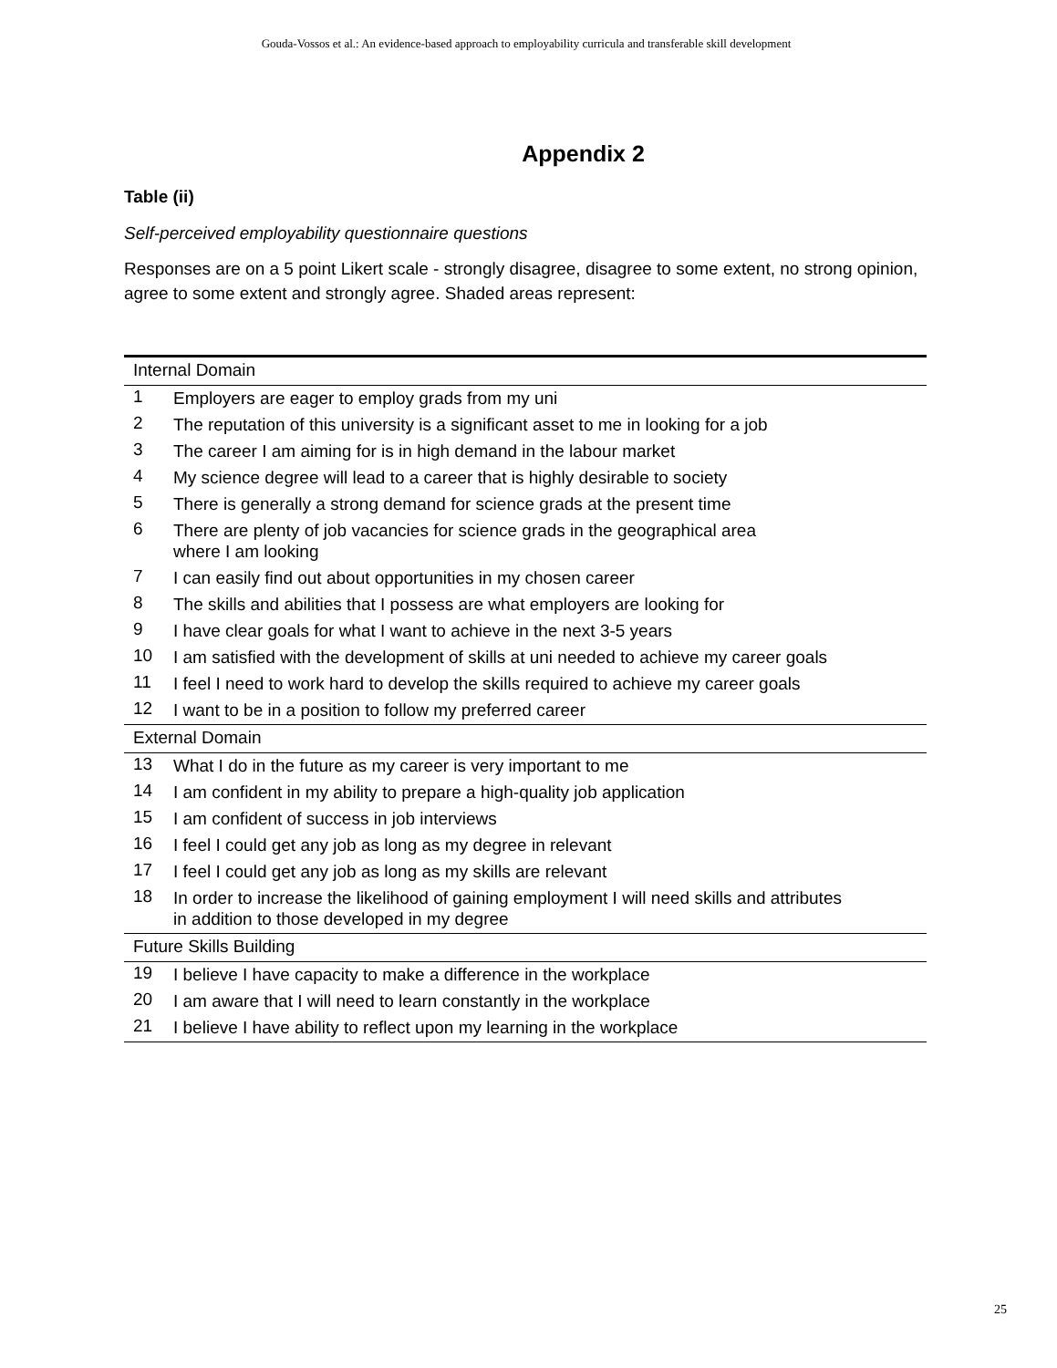Gouda-Vossos et al.: An evidence-based approach to employability curricula and transferable skill development
Appendix 2
Table (ii)
Self-perceived employability questionnaire questions
Responses are on a 5 point Likert scale - strongly disagree, disagree to some extent, no strong opinion, agree to some extent and strongly agree. Shaded areas represent:
| Internal Domain | |
| --- | --- |
| 1 | Employers are eager to employ grads from my uni |
| 2 | The reputation of this university is a significant asset to me in looking for a job |
| 3 | The career I am aiming for is in high demand in the labour market |
| 4 | My science degree will lead to a career that is highly desirable to society |
| 5 | There is generally a strong demand for science grads at the present time |
| 6 | There are plenty of job vacancies for science grads in the geographical area where I am looking |
| 7 | I can easily find out about opportunities in my chosen career |
| 8 | The skills and abilities that I possess are what employers are looking for |
| 9 | I have clear goals for what I want to achieve in the next 3-5 years |
| 10 | I am satisfied with the development of skills at uni needed to achieve my career goals |
| 11 | I feel I need to work hard to develop the skills required to achieve my career goals |
| 12 | I want to be in a position to follow my preferred career |
| External Domain | |
| 13 | What I do in the future as my career is very important to me |
| 14 | I am confident in my ability to prepare a high-quality job application |
| 15 | I am confident of success in job interviews |
| 16 | I feel I could get any job as long as my degree in relevant |
| 17 | I feel I could get any job as long as my skills are relevant |
| 18 | In order to increase the likelihood of gaining employment I will need skills and attributes in addition to those developed in my degree |
| Future Skills Building | |
| 19 | I believe I have capacity to make a difference in the workplace |
| 20 | I am aware that I will need to learn constantly in the workplace |
| 21 | I believe I have ability to reflect upon my learning in the workplace |
25